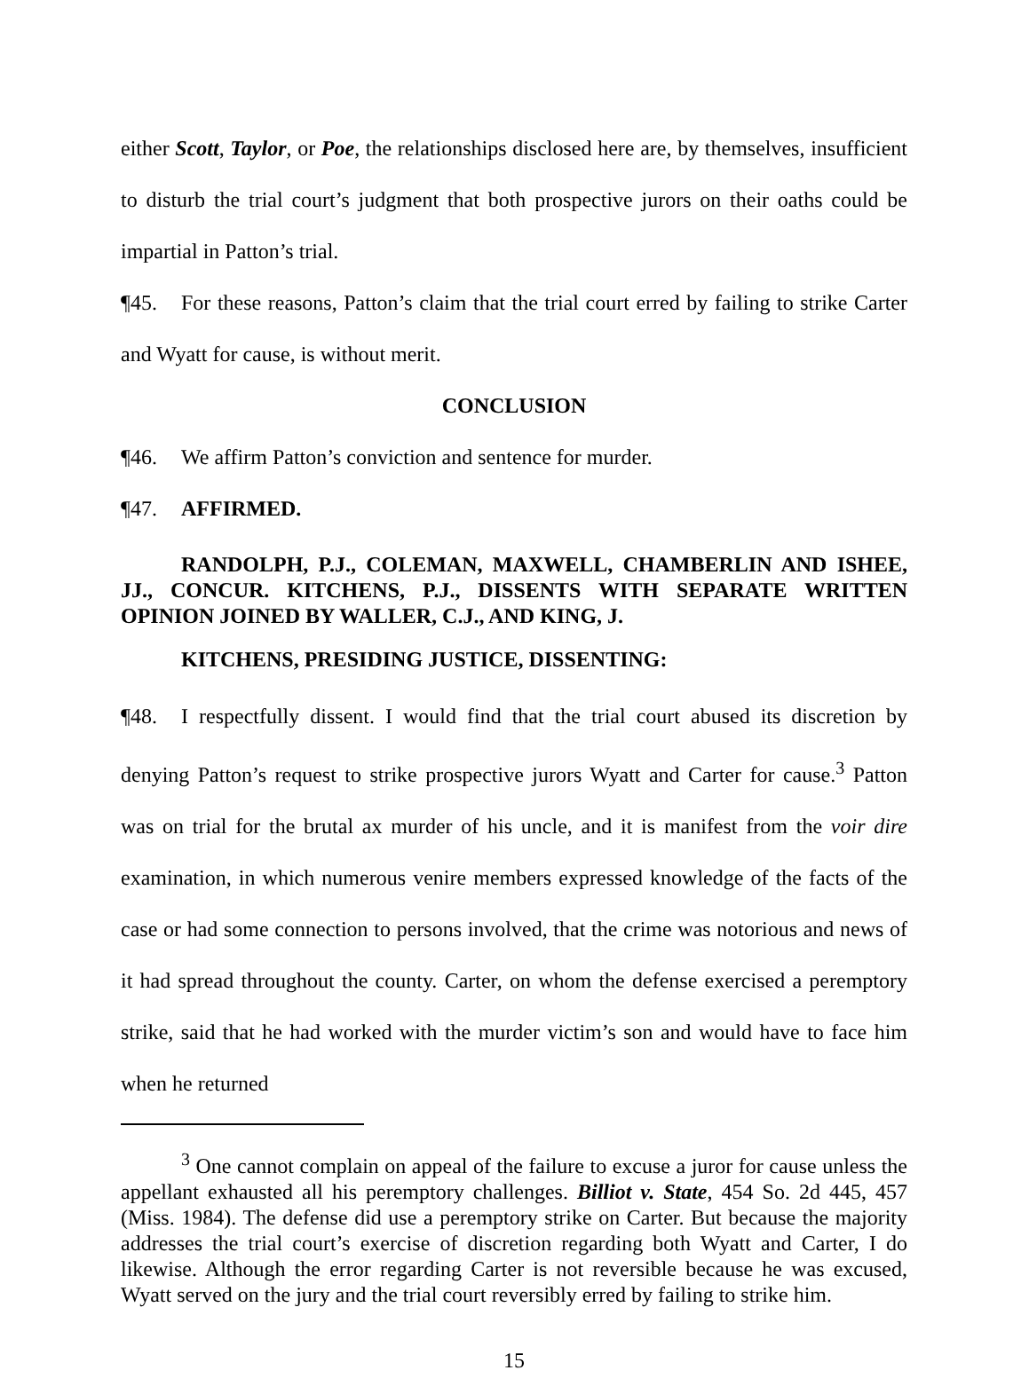either Scott, Taylor, or Poe, the relationships disclosed here are, by themselves, insufficient to disturb the trial court’s judgment that both prospective jurors on their oaths could be impartial in Patton’s trial.
¶45. For these reasons, Patton’s claim that the trial court erred by failing to strike Carter and Wyatt for cause, is without merit.
CONCLUSION
¶46. We affirm Patton’s conviction and sentence for murder.
¶47. AFFIRMED.
RANDOLPH, P.J., COLEMAN, MAXWELL, CHAMBERLIN AND ISHEE, JJ., CONCUR. KITCHENS, P.J., DISSENTS WITH SEPARATE WRITTEN OPINION JOINED BY WALLER, C.J., AND KING, J.
KITCHENS, PRESIDING JUSTICE, DISSENTING:
¶48. I respectfully dissent. I would find that the trial court abused its discretion by denying Patton’s request to strike prospective jurors Wyatt and Carter for cause.<sup>3</sup> Patton was on trial for the brutal ax murder of his uncle, and it is manifest from the voir dire examination, in which numerous venire members expressed knowledge of the facts of the case or had some connection to persons involved, that the crime was notorious and news of it had spread throughout the county. Carter, on whom the defense exercised a peremptory strike, said that he had worked with the murder victim’s son and would have to face him when he returned
<sup>3</sup> One cannot complain on appeal of the failure to excuse a juror for cause unless the appellant exhausted all his peremptory challenges. Billiot v. State, 454 So. 2d 445, 457 (Miss. 1984). The defense did use a peremptory strike on Carter. But because the majority addresses the trial court’s exercise of discretion regarding both Wyatt and Carter, I do likewise. Although the error regarding Carter is not reversible because he was excused, Wyatt served on the jury and the trial court reversibly erred by failing to strike him.
15